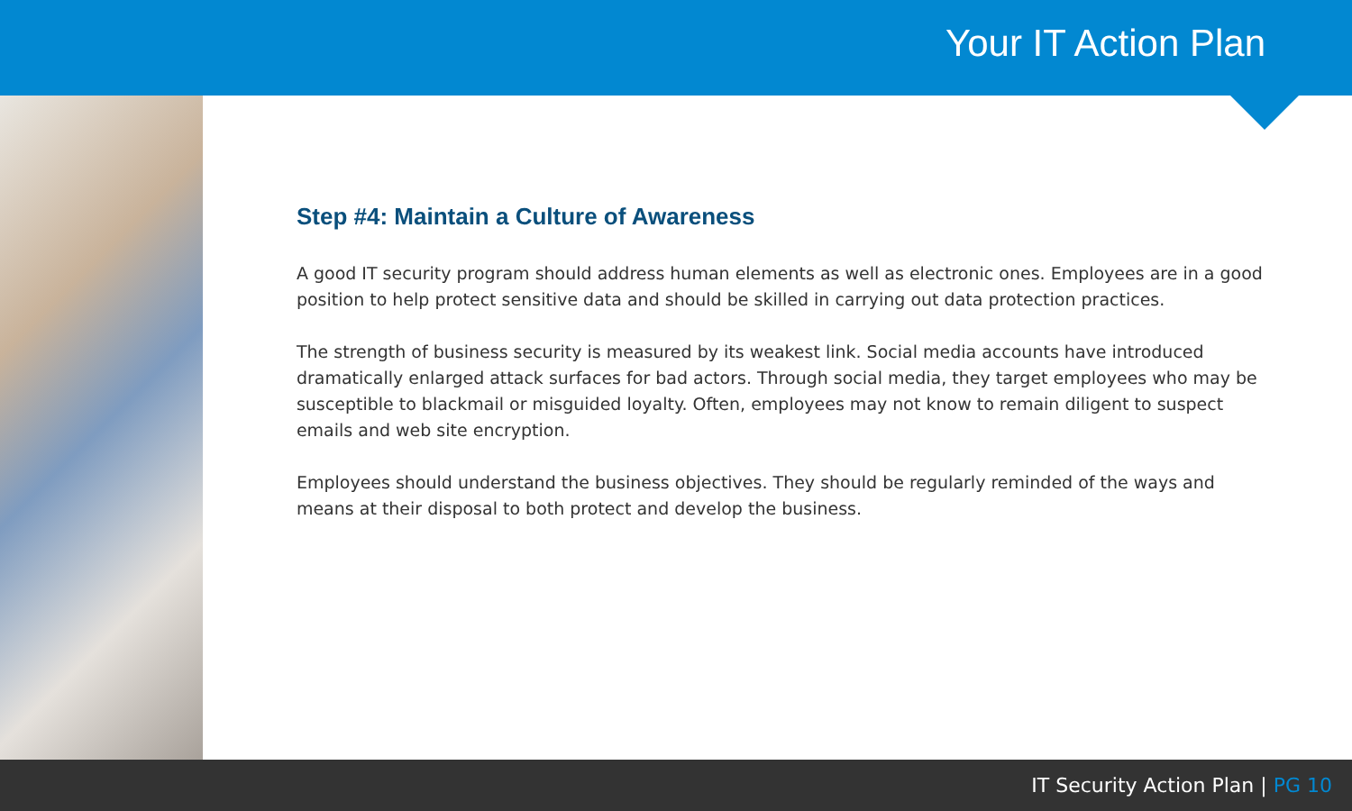Your IT Action Plan
Step #4: Maintain a Culture of Awareness
A good IT security program should address human elements as well as electronic ones. Employees are in a good position to help protect sensitive data and should be skilled in carrying out data protection practices.
The strength of business security is measured by its weakest link. Social media accounts have introduced dramatically enlarged attack surfaces for bad actors. Through social media, they target employees who may be susceptible to blackmail or misguided loyalty. Often, employees may not know to remain diligent to suspect emails and web site encryption.
Employees should understand the business objectives. They should be regularly reminded of the ways and means at their disposal to both protect and develop the business.
IT Security Action Plan | PG 10